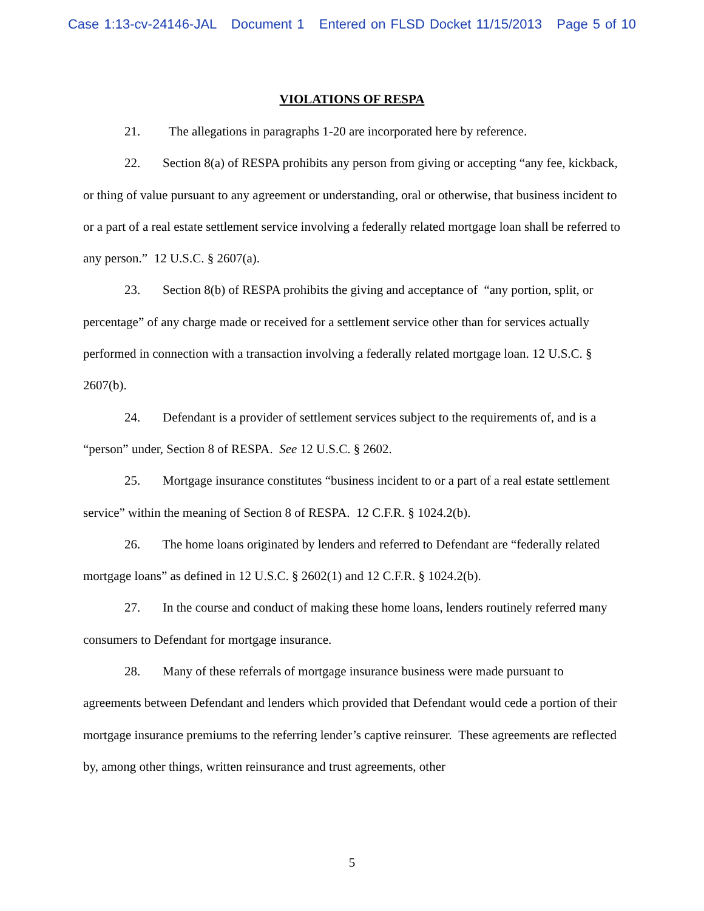Case 1:13-cv-24146-JAL Document 1 Entered on FLSD Docket 11/15/2013 Page 5 of 10
VIOLATIONS OF RESPA
21. The allegations in paragraphs 1-20 are incorporated here by reference.
22. Section 8(a) of RESPA prohibits any person from giving or accepting “any fee, kickback, or thing of value pursuant to any agreement or understanding, oral or otherwise, that business incident to or a part of a real estate settlement service involving a federally related mortgage loan shall be referred to any person.” 12 U.S.C. § 2607(a).
23. Section 8(b) of RESPA prohibits the giving and acceptance of “any portion, split, or percentage” of any charge made or received for a settlement service other than for services actually performed in connection with a transaction involving a federally related mortgage loan. 12 U.S.C. § 2607(b).
24. Defendant is a provider of settlement services subject to the requirements of, and is a “person” under, Section 8 of RESPA. See 12 U.S.C. § 2602.
25. Mortgage insurance constitutes “business incident to or a part of a real estate settlement service” within the meaning of Section 8 of RESPA. 12 C.F.R. § 1024.2(b).
26. The home loans originated by lenders and referred to Defendant are “federally related mortgage loans” as defined in 12 U.S.C. § 2602(1) and 12 C.F.R. § 1024.2(b).
27. In the course and conduct of making these home loans, lenders routinely referred many consumers to Defendant for mortgage insurance.
28. Many of these referrals of mortgage insurance business were made pursuant to agreements between Defendant and lenders which provided that Defendant would cede a portion of their mortgage insurance premiums to the referring lender’s captive reinsurer. These agreements are reflected by, among other things, written reinsurance and trust agreements, other
5